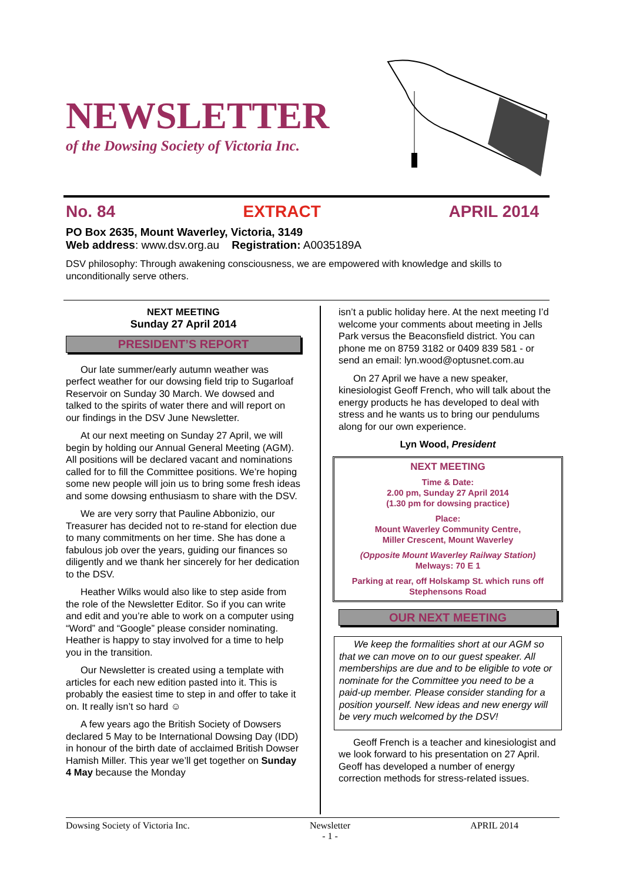NEWSLETTER
of the Dowsing Society of Victoria Inc.
No. 84 EXTRACT APRIL 2014
PO Box 2635, Mount Waverley, Victoria, 3149
Web address: www.dsv.org.au Registration: A0035189A
DSV philosophy: Through awakening consciousness, we are empowered with knowledge and skills to unconditionally serve others.
NEXT MEETING
Sunday 27 April 2014
PRESIDENT’S REPORT
Our late summer/early autumn weather was perfect weather for our dowsing field trip to Sugarloaf Reservoir on Sunday 30 March. We dowsed and talked to the spirits of water there and will report on our findings in the DSV June Newsletter.
At our next meeting on Sunday 27 April, we will begin by holding our Annual General Meeting (AGM). All positions will be declared vacant and nominations called for to fill the Committee positions. We’re hoping some new people will join us to bring some fresh ideas and some dowsing enthusiasm to share with the DSV.
We are very sorry that Pauline Abbonizio, our Treasurer has decided not to re-stand for election due to many commitments on her time. She has done a fabulous job over the years, guiding our finances so diligently and we thank her sincerely for her dedication to the DSV.
Heather Wilks would also like to step aside from the role of the Newsletter Editor. So if you can write and edit and you’re able to work on a computer using “Word” and “Google” please consider nominating. Heather is happy to stay involved for a time to help you in the transition.
Our Newsletter is created using a template with articles for each new edition pasted into it. This is probably the easiest time to step in and offer to take it on. It really isn’t so hard ☺
A few years ago the British Society of Dowsers declared 5 May to be International Dowsing Day (IDD) in honour of the birth date of acclaimed British Dowser Hamish Miller. This year we’ll get together on Sunday 4 May because the Monday
isn’t a public holiday here. At the next meeting I’d welcome your comments about meeting in Jells Park versus the Beaconsfield district. You can phone me on 8759 3182 or 0409 839 581 - or send an email: lyn.wood@optusnet.com.au
On 27 April we have a new speaker, kinesiologist Geoff French, who will talk about the energy products he has developed to deal with stress and he wants us to bring our pendulums along for our own experience.
Lyn Wood, President
NEXT MEETING
Time & Date:
2.00 pm, Sunday 27 April 2014
(1.30 pm for dowsing practice)
Place:
Mount Waverley Community Centre,
Miller Crescent, Mount Waverley
(Opposite Mount Waverley Railway Station)
Melways: 70 E 1
Parking at rear, off Holskamp St. which runs off Stephensons Road
OUR NEXT MEETING
We keep the formalities short at our AGM so that we can move on to our guest speaker. All memberships are due and to be eligible to vote or nominate for the Committee you need to be a paid-up member. Please consider standing for a position yourself. New ideas and new energy will be very much welcomed by the DSV!
Geoff French is a teacher and kinesiologist and we look forward to his presentation on 27 April. Geoff has developed a number of energy correction methods for stress-related issues.
Dowsing Society of Victoria Inc. Newsletter
- 1 - APRIL 2014